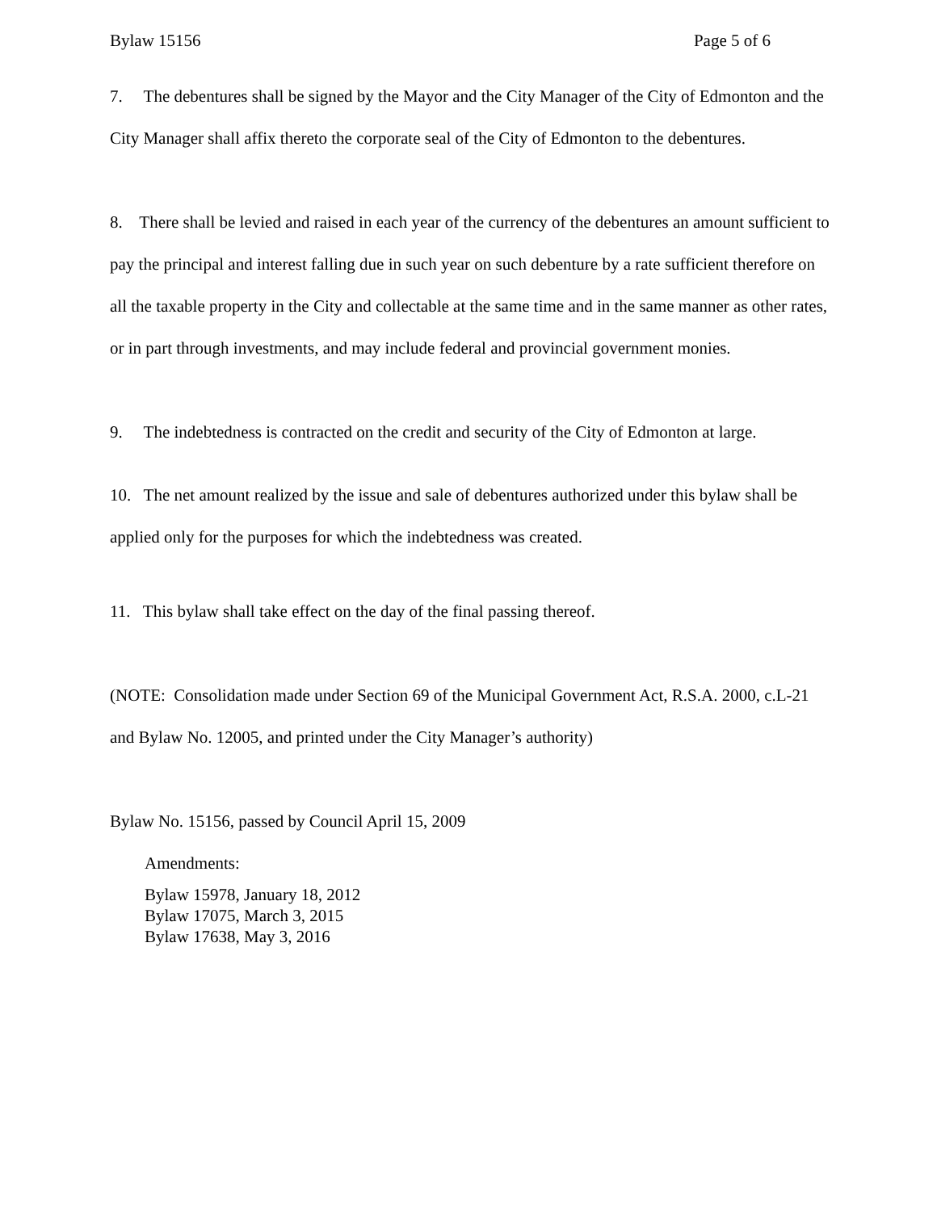Bylaw 15156 Page 5 of 6
7. The debentures shall be signed by the Mayor and the City Manager of the City of Edmonton and the City Manager shall affix thereto the corporate seal of the City of Edmonton to the debentures.
8. There shall be levied and raised in each year of the currency of the debentures an amount sufficient to pay the principal and interest falling due in such year on such debenture by a rate sufficient therefore on all the taxable property in the City and collectable at the same time and in the same manner as other rates, or in part through investments, and may include federal and provincial government monies.
9. The indebtedness is contracted on the credit and security of the City of Edmonton at large.
10. The net amount realized by the issue and sale of debentures authorized under this bylaw shall be applied only for the purposes for which the indebtedness was created.
11. This bylaw shall take effect on the day of the final passing thereof.
(NOTE: Consolidation made under Section 69 of the Municipal Government Act, R.S.A. 2000, c.L-21 and Bylaw No. 12005, and printed under the City Manager’s authority)
Bylaw No. 15156, passed by Council April 15, 2009
Amendments:
Bylaw 15978, January 18, 2012
Bylaw 17075, March 3, 2015
Bylaw 17638, May 3, 2016